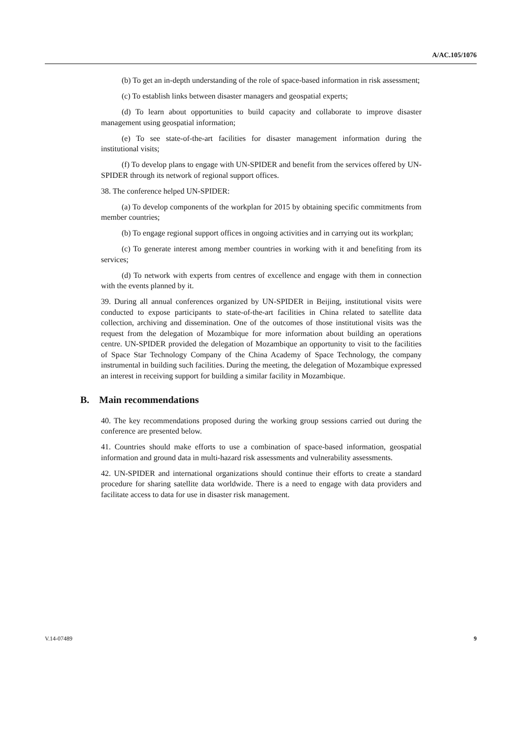A/AC.105/1076
(b) To get an in-depth understanding of the role of space-based information in risk assessment;
(c) To establish links between disaster managers and geospatial experts;
(d) To learn about opportunities to build capacity and collaborate to improve disaster management using geospatial information;
(e) To see state-of-the-art facilities for disaster management information during the institutional visits;
(f) To develop plans to engage with UN-SPIDER and benefit from the services offered by UN-SPIDER through its network of regional support offices.
38. The conference helped UN-SPIDER:
(a) To develop components of the workplan for 2015 by obtaining specific commitments from member countries;
(b) To engage regional support offices in ongoing activities and in carrying out its workplan;
(c) To generate interest among member countries in working with it and benefiting from its services;
(d) To network with experts from centres of excellence and engage with them in connection with the events planned by it.
39. During all annual conferences organized by UN-SPIDER in Beijing, institutional visits were conducted to expose participants to state-of-the-art facilities in China related to satellite data collection, archiving and dissemination. One of the outcomes of those institutional visits was the request from the delegation of Mozambique for more information about building an operations centre. UN-SPIDER provided the delegation of Mozambique an opportunity to visit to the facilities of Space Star Technology Company of the China Academy of Space Technology, the company instrumental in building such facilities. During the meeting, the delegation of Mozambique expressed an interest in receiving support for building a similar facility in Mozambique.
B. Main recommendations
40. The key recommendations proposed during the working group sessions carried out during the conference are presented below.
41. Countries should make efforts to use a combination of space-based information, geospatial information and ground data in multi-hazard risk assessments and vulnerability assessments.
42. UN-SPIDER and international organizations should continue their efforts to create a standard procedure for sharing satellite data worldwide. There is a need to engage with data providers and facilitate access to data for use in disaster risk management.
V.14-07489 9